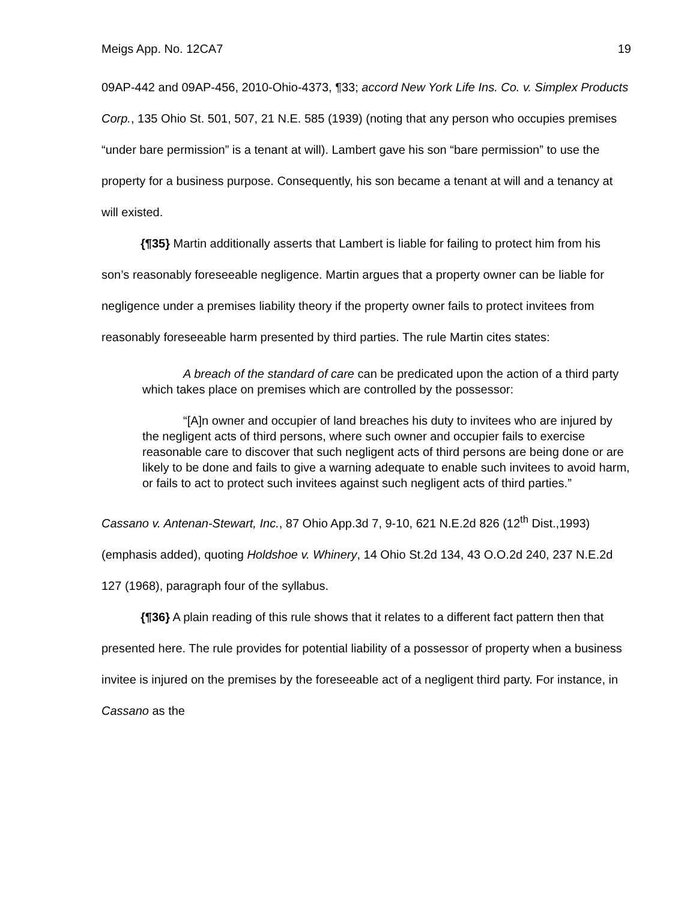Meigs App. No. 12CA7 19
09AP-442 and 09AP-456, 2010-Ohio-4373, ¶33; accord New York Life Ins. Co. v. Simplex Products Corp., 135 Ohio St. 501, 507, 21 N.E. 585 (1939) (noting that any person who occupies premises “under bare permission” is a tenant at will). Lambert gave his son “bare permission” to use the property for a business purpose. Consequently, his son became a tenant at will and a tenancy at will existed.
{¶35} Martin additionally asserts that Lambert is liable for failing to protect him from his son’s reasonably foreseeable negligence. Martin argues that a property owner can be liable for negligence under a premises liability theory if the property owner fails to protect invitees from reasonably foreseeable harm presented by third parties. The rule Martin cites states:
A breach of the standard of care can be predicated upon the action of a third party which takes place on premises which are controlled by the possessor:
“[A]n owner and occupier of land breaches his duty to invitees who are injured by the negligent acts of third persons, where such owner and occupier fails to exercise reasonable care to discover that such negligent acts of third persons are being done or are likely to be done and fails to give a warning adequate to enable such invitees to avoid harm, or fails to act to protect such invitees against such negligent acts of third parties.”
Cassano v. Antenan-Stewart, Inc., 87 Ohio App.3d 7, 9-10, 621 N.E.2d 826 (12<sup>th</sup> Dist.,1993) (emphasis added), quoting Holdshoe v. Whinery, 14 Ohio St.2d 134, 43 O.O.2d 240, 237 N.E.2d 127 (1968), paragraph four of the syllabus.
{¶36} A plain reading of this rule shows that it relates to a different fact pattern then that presented here. The rule provides for potential liability of a possessor of property when a business invitee is injured on the premises by the foreseeable act of a negligent third party. For instance, in Cassano as the